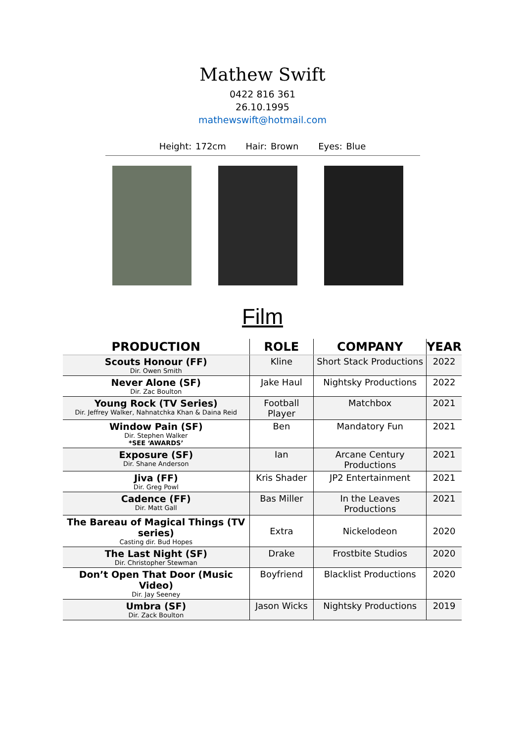Mathew Swift
0422 816 361
26.10.1995
mathewswift@hotmail.com
Height: 172cm Hair: Brown Eyes: Blue
Film
| PRODUCTION | ROLE | COMPANY | YEAR |
| --- | --- | --- | --- |
| Scouts Honour (FF) Dir. Owen Smith | Kline | Short Stack Productions | 2022 |
| Never Alone (SF) Dir. Zac Boulton | Jake Haul | Nightsky Productions | 2022 |
| Young Rock (TV Series) Dir. Jeffrey Walker, Nahnatchka Khan & Daina Reid | Football Player | Matchbox | 2021 |
| Window Pain (SF) Dir. Stephen Walker *SEE ‘AWARDS’ | Ben | Mandatory Fun | 2021 |
| Exposure (SF) Dir. Shane Anderson | Ian | Arcane Century Productions | 2021 |
| Jiva (FF) Dir. Greg Powl | Kris Shader | JP2 Entertainment | 2021 |
| Cadence (FF) Dir. Matt Gall | Bas Miller | In the Leaves Productions | 2021 |
| The Bareau of Magical Things (TV series) Casting dir. Bud Hopes | Extra | Nickelodeon | 2020 |
| The Last Night (SF) Dir. Christopher Stewman | Drake | Frostbite Studios | 2020 |
| Don’t Open That Door (Music Video) Dir. Jay Seeney | Boyfriend | Blacklist Productions | 2020 |
| Umbra (SF) Dir. Zack Boulton | Jason Wicks | Nightsky Productions | 2019 |